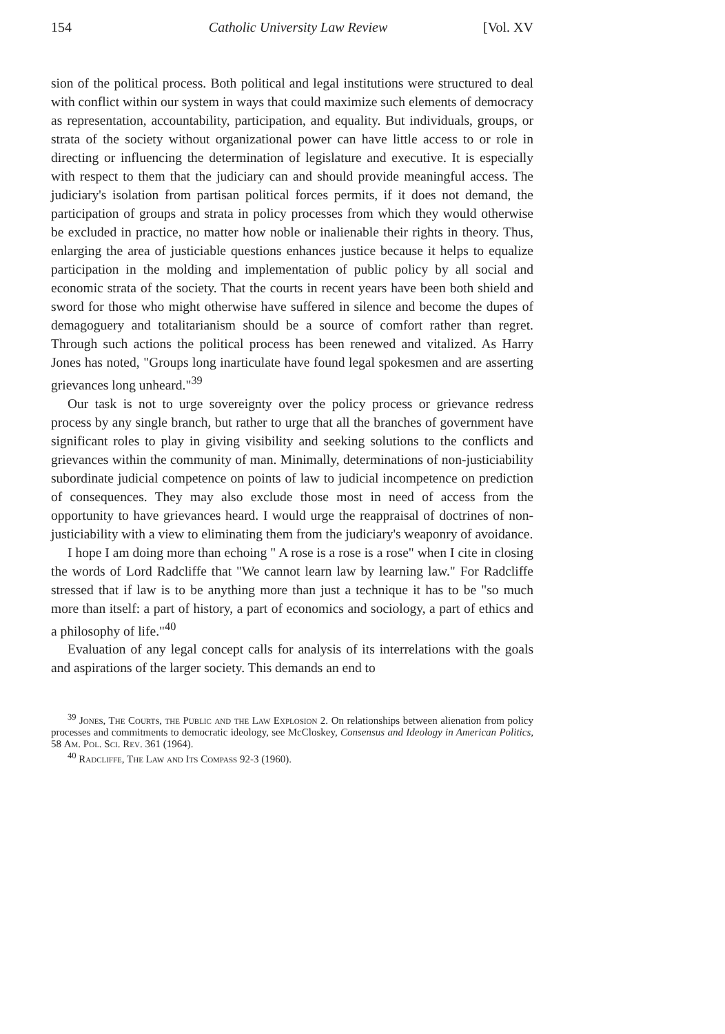154 Catholic University Law Review [Vol. XV
sion of the political process. Both political and legal institutions were structured to deal with conflict within our system in ways that could maximize such elements of democracy as representation, accountability, participation, and equality. But individuals, groups, or strata of the society without organizational power can have little access to or role in directing or influencing the determination of legislature and executive. It is especially with respect to them that the judiciary can and should provide meaningful access. The judiciary's isolation from partisan political forces permits, if it does not demand, the participation of groups and strata in policy processes from which they would otherwise be excluded in practice, no matter how noble or inalienable their rights in theory. Thus, enlarging the area of justiciable questions enhances justice because it helps to equalize participation in the molding and implementation of public policy by all social and economic strata of the society. That the courts in recent years have been both shield and sword for those who might otherwise have suffered in silence and become the dupes of demagoguery and totalitarianism should be a source of comfort rather than regret. Through such actions the political process has been renewed and vitalized. As Harry Jones has noted, "Groups long inarticulate have found legal spokesmen and are asserting grievances long unheard."<sup>39</sup>
Our task is not to urge sovereignty over the policy process or grievance redress process by any single branch, but rather to urge that all the branches of government have significant roles to play in giving visibility and seeking solutions to the conflicts and grievances within the community of man. Minimally, determinations of non-justiciability subordinate judicial competence on points of law to judicial incompetence on prediction of consequences. They may also exclude those most in need of access from the opportunity to have grievances heard. I would urge the reappraisal of doctrines of non-justiciability with a view to eliminating them from the judiciary's weaponry of avoidance.
I hope I am doing more than echoing " A rose is a rose is a rose" when I cite in closing the words of Lord Radcliffe that "We cannot learn law by learning law." For Radcliffe stressed that if law is to be anything more than just a technique it has to be "so much more than itself: a part of history, a part of economics and sociology, a part of ethics and a philosophy of life."<sup>40</sup>
Evaluation of any legal concept calls for analysis of its interrelations with the goals and aspirations of the larger society. This demands an end to
<sup>39</sup> Jones, The Courts, the Public and the Law Explosion 2. On relationships between alienation from policy processes and commitments to democratic ideology, see McCloskey, Consensus and Ideology in American Politics, 58 Am. Pol. Sci. Rev. 361 (1964).
<sup>40</sup> Radcliffe, The Law and Its Compass 92-3 (1960).